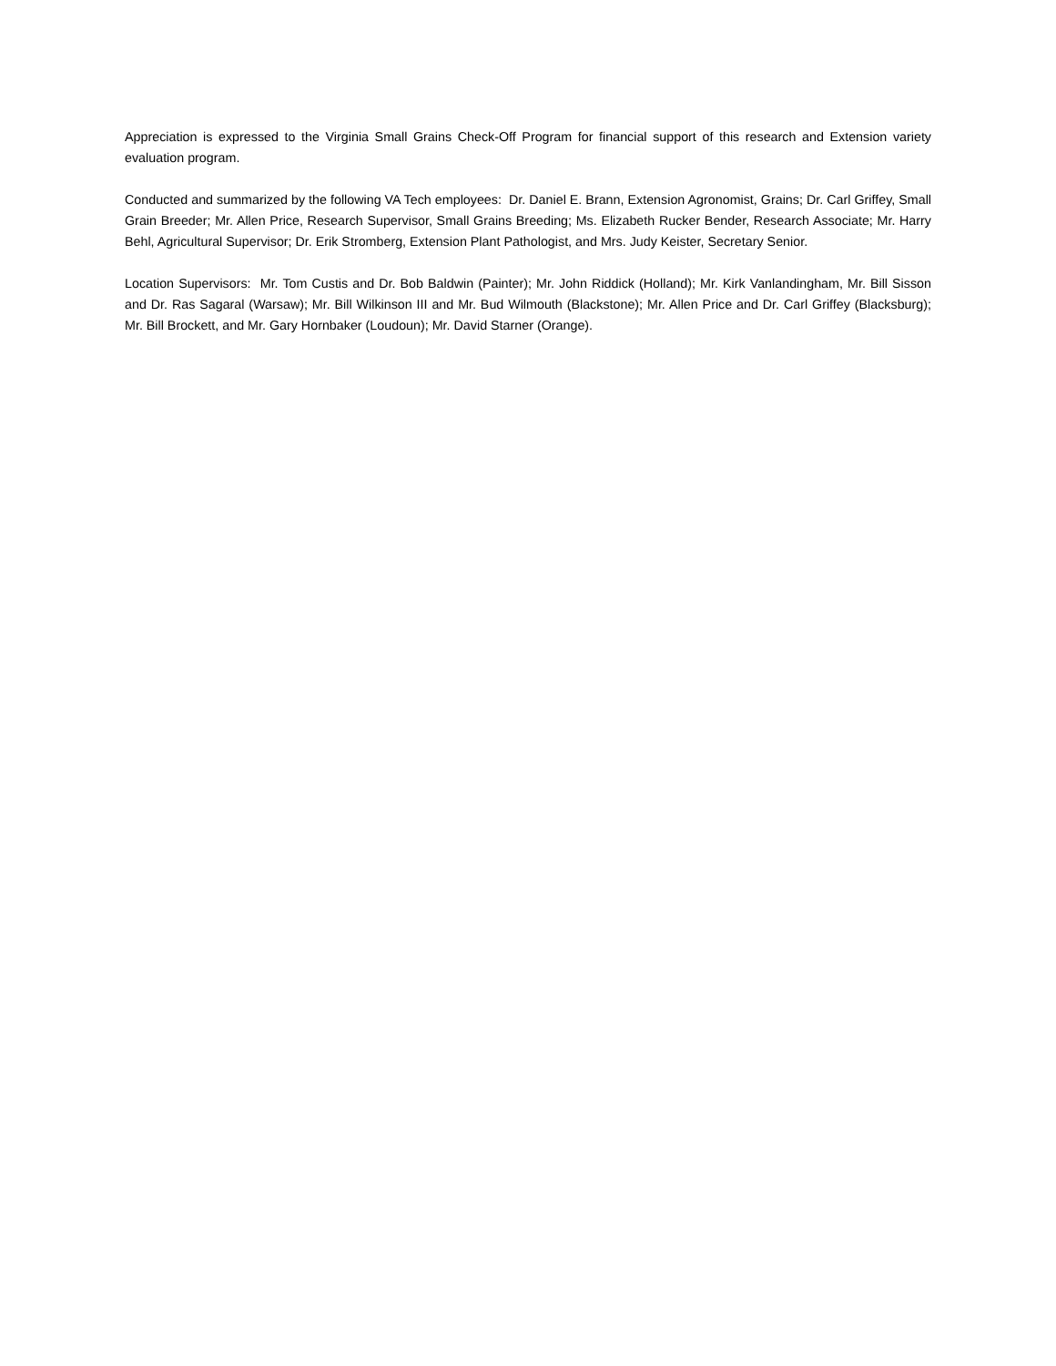Appreciation is expressed to the Virginia Small Grains Check-Off Program for financial support of this research and Extension variety evaluation program.
Conducted and summarized by the following VA Tech employees: Dr. Daniel E. Brann, Extension Agronomist, Grains; Dr. Carl Griffey, Small Grain Breeder; Mr. Allen Price, Research Supervisor, Small Grains Breeding; Ms. Elizabeth Rucker Bender, Research Associate; Mr. Harry Behl, Agricultural Supervisor; Dr. Erik Stromberg, Extension Plant Pathologist, and Mrs. Judy Keister, Secretary Senior.
Location Supervisors: Mr. Tom Custis and Dr. Bob Baldwin (Painter); Mr. John Riddick (Holland); Mr. Kirk Vanlandingham, Mr. Bill Sisson and Dr. Ras Sagaral (Warsaw); Mr. Bill Wilkinson III and Mr. Bud Wilmouth (Blackstone); Mr. Allen Price and Dr. Carl Griffey (Blacksburg); Mr. Bill Brockett, and Mr. Gary Hornbaker (Loudoun); Mr. David Starner (Orange).